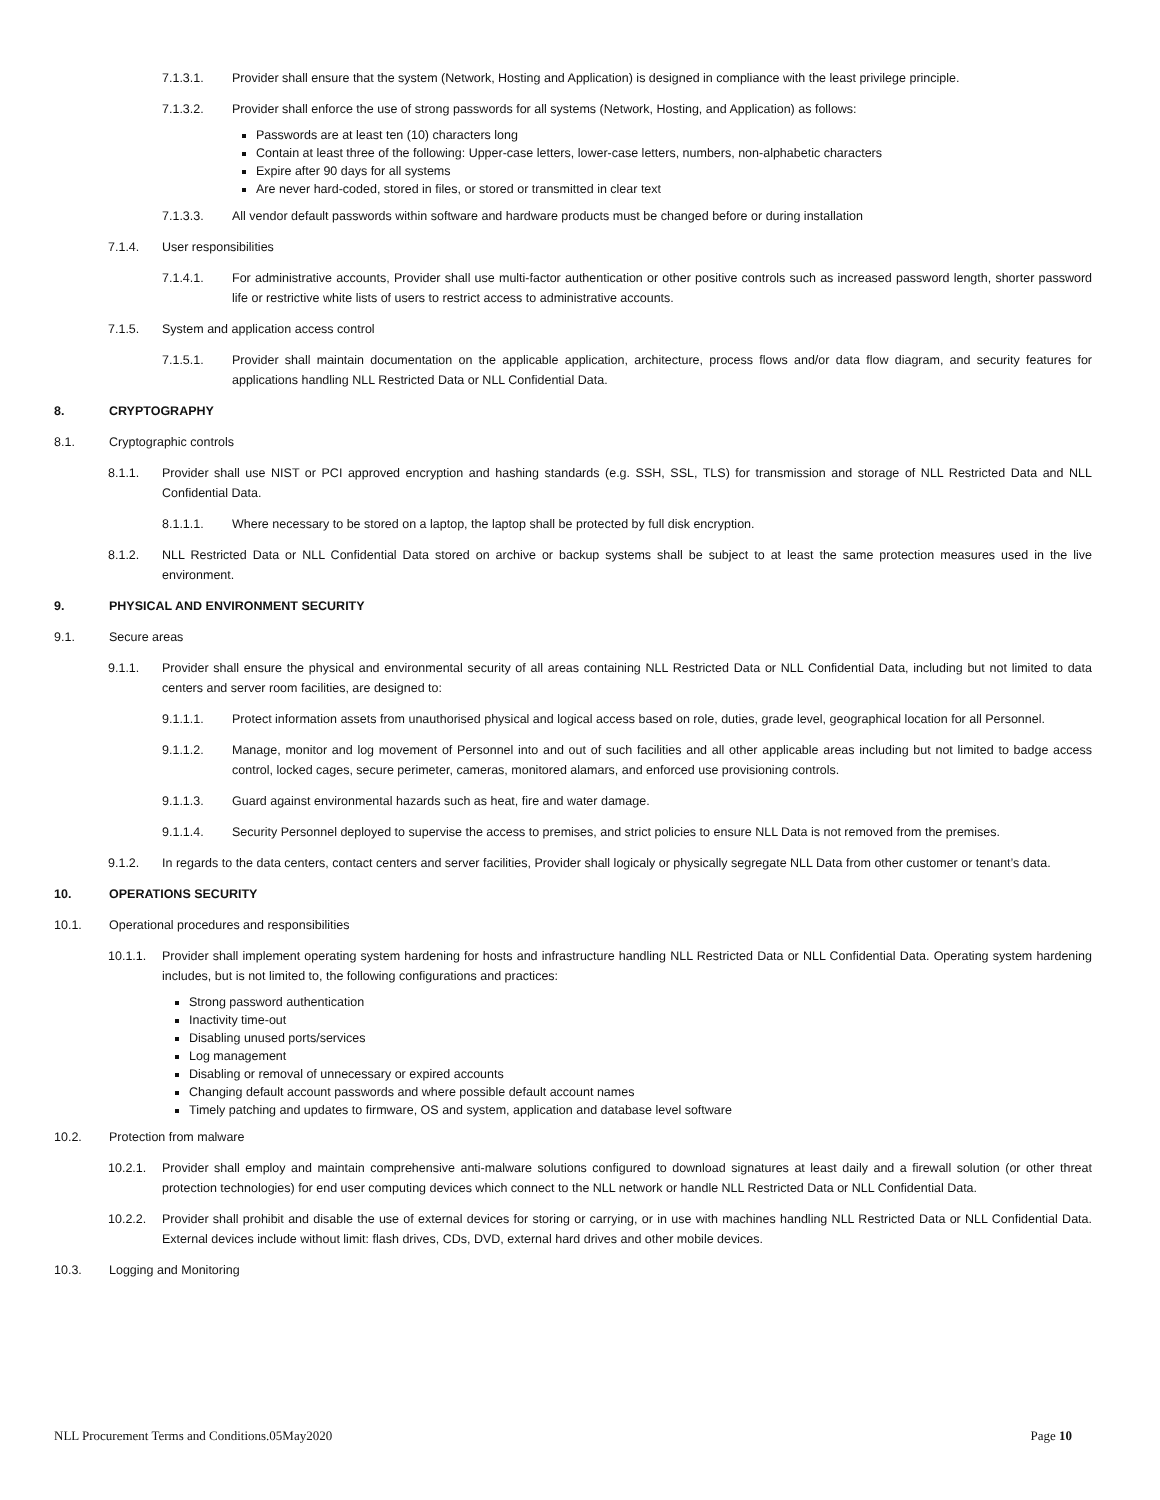7.1.3.1. Provider shall ensure that the system (Network, Hosting and Application) is designed in compliance with the least privilege principle.
7.1.3.2. Provider shall enforce the use of strong passwords for all systems (Network, Hosting, and Application) as follows:
Passwords are at least ten (10) characters long
Contain at least three of the following: Upper-case letters, lower-case letters, numbers, non-alphabetic characters
Expire after 90 days for all systems
Are never hard-coded, stored in files, or stored or transmitted in clear text
7.1.3.3. All vendor default passwords within software and hardware products must be changed before or during installation
7.1.4. User responsibilities
7.1.4.1. For administrative accounts, Provider shall use multi-factor authentication or other positive controls such as increased password length, shorter password life or restrictive white lists of users to restrict access to administrative accounts.
7.1.5. System and application access control
7.1.5.1. Provider shall maintain documentation on the applicable application, architecture, process flows and/or data flow diagram, and security features for applications handling NLL Restricted Data or NLL Confidential Data.
8. CRYPTOGRAPHY
8.1. Cryptographic controls
8.1.1. Provider shall use NIST or PCI approved encryption and hashing standards (e.g. SSH, SSL, TLS) for transmission and storage of NLL Restricted Data and NLL Confidential Data.
8.1.1.1. Where necessary to be stored on a laptop, the laptop shall be protected by full disk encryption.
8.1.2. NLL Restricted Data or NLL Confidential Data stored on archive or backup systems shall be subject to at least the same protection measures used in the live environment.
9. PHYSICAL AND ENVIRONMENT SECURITY
9.1. Secure areas
9.1.1. Provider shall ensure the physical and environmental security of all areas containing NLL Restricted Data or NLL Confidential Data, including but not limited to data centers and server room facilities, are designed to:
9.1.1.1. Protect information assets from unauthorised physical and logical access based on role, duties, grade level, geographical location for all Personnel.
9.1.1.2. Manage, monitor and log movement of Personnel into and out of such facilities and all other applicable areas including but not limited to badge access control, locked cages, secure perimeter, cameras, monitored alamars, and enforced use provisioning controls.
9.1.1.3. Guard against environmental hazards such as heat, fire and water damage.
9.1.1.4. Security Personnel deployed to supervise the access to premises, and strict policies to ensure NLL Data is not removed from the premises.
9.1.2. In regards to the data centers, contact centers and server facilities, Provider shall logicaly or physically segregate NLL Data from other customer or tenant’s data.
10. OPERATIONS SECURITY
10.1. Operational procedures and responsibilities
10.1.1. Provider shall implement operating system hardening for hosts and infrastructure handling NLL Restricted Data or NLL Confidential Data. Operating system hardening includes, but is not limited to, the following configurations and practices:
Strong password authentication
Inactivity time-out
Disabling unused ports/services
Log management
Disabling or removal of unnecessary or expired accounts
Changing default account passwords and where possible default account names
Timely patching and updates to firmware, OS and system, application and database level software
10.2. Protection from malware
10.2.1. Provider shall employ and maintain comprehensive anti-malware solutions configured to download signatures at least daily and a firewall solution (or other threat protection technologies) for end user computing devices which connect to the NLL network or handle NLL Restricted Data or NLL Confidential Data.
10.2.2. Provider shall prohibit and disable the use of external devices for storing or carrying, or in use with machines handling NLL Restricted Data or NLL Confidential Data. External devices include without limit: flash drives, CDs, DVD, external hard drives and other mobile devices.
10.3. Logging and Monitoring
NLL Procurement Terms and Conditions.05May2020 Page 10